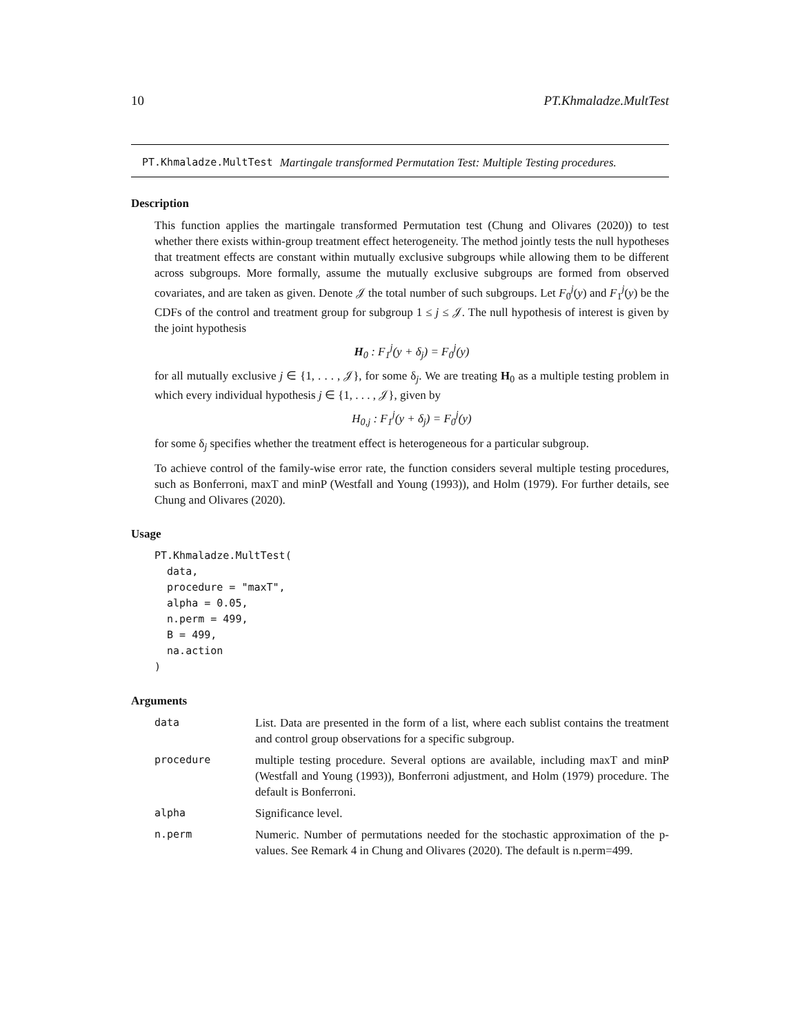10 PT.Khmaladze.MultTest
PT.Khmaladze.MultTest Martingale transformed Permutation Test: Multiple Testing procedures.
Description
This function applies the martingale transformed Permutation test (Chung and Olivares (2020)) to test whether there exists within-group treatment effect heterogeneity. The method jointly tests the null hypotheses that treatment effects are constant within mutually exclusive subgroups while allowing them to be different across subgroups. More formally, assume the mutually exclusive subgroups are formed from observed covariates, and are taken as given. Denote 𝒥 the total number of such subgroups. Let F<sub>0</sub><sup>j</sup>(y) and F<sub>1</sub><sup>j</sup>(y) be the CDFs of the control and treatment group for subgroup 1 ≤ j ≤ 𝒥. The null hypothesis of interest is given by the joint hypothesis
H<sub>0</sub> : F<sub>1</sub><sup>j</sup>(y + δ<sub>j</sub>) = F<sub>0</sub><sup>j</sup>(y)
for all mutually exclusive j ∈ {1, . . . , 𝒥}, for some δ<sub>j</sub>. We are treating H<sub>0</sub> as a multiple testing problem in which every individual hypothesis j ∈ {1, . . . , 𝒥}, given by
H<sub>0,j</sub> : F<sub>1</sub><sup>j</sup>(y + δ<sub>j</sub>) = F<sub>0</sub><sup>j</sup>(y)
for some δ<sub>j</sub> specifies whether the treatment effect is heterogeneous for a particular subgroup.
To achieve control of the family-wise error rate, the function considers several multiple testing procedures, such as Bonferroni, maxT and minP (Westfall and Young (1993)), and Holm (1979). For further details, see Chung and Olivares (2020).
Usage
PT.Khmaladze.MultTest(
  data,
  procedure = "maxT",
  alpha = 0.05,
  n.perm = 499,
  B = 499,
  na.action
)
Arguments
| data | List. Data are presented in the form of a list, where each sublist contains the treatment and control group observations for a specific subgroup. |
| procedure | multiple testing procedure. Several options are available, including maxT and minP (Westfall and Young (1993)), Bonferroni adjustment, and Holm (1979) procedure. The default is Bonferroni. |
| alpha | Significance level. |
| n.perm | Numeric. Number of permutations needed for the stochastic approximation of the p-values. See Remark 4 in Chung and Olivares (2020). The default is n.perm=499. |